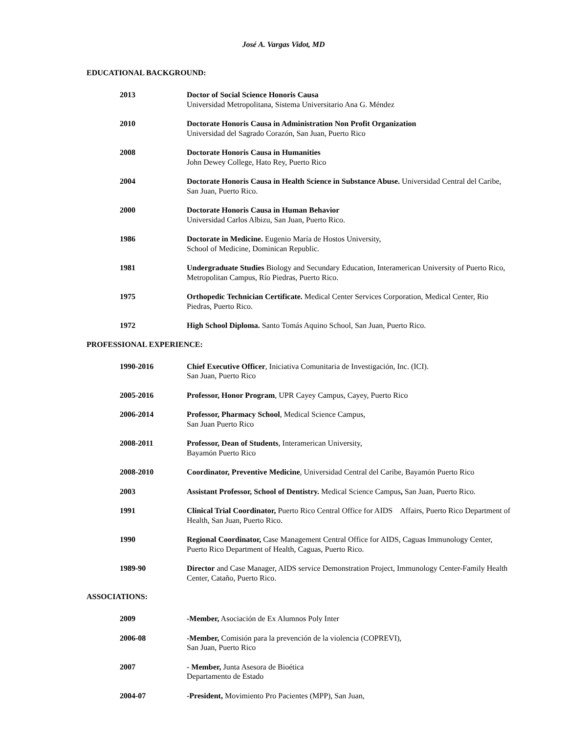José A. Vargas Vidot, MD
EDUCATIONAL BACKGROUND:
2013 Doctor of Social Science Honoris Causa
Universidad Metropolitana, Sistema Universitario Ana G. Méndez
2010 Doctorate Honoris Causa in Administration Non Profit Organization
Universidad del Sagrado Corazón, San Juan, Puerto Rico
2008 Doctorate Honoris Causa in Humanities
John Dewey College, Hato Rey, Puerto Rico
2004 Doctorate Honoris Causa in Health Science in Substance Abuse. Universidad Central del Caribe, San Juan, Puerto Rico.
2000 Doctorate Honoris Causa in Human Behavior
Universidad Carlos Albizu, San Juan, Puerto Rico.
1986 Doctorate in Medicine. Eugenio María de Hostos University,
School of Medicine, Dominican Republic.
1981 Undergraduate Studies Biology and Secundary Education, Interamerican University of Puerto Rico, Metropolitan Campus, Río Piedras, Puerto Rico.
1975 Orthopedic Technician Certificate. Medical Center Services Corporation, Medical Center, Rio Piedras, Puerto Rico.
1972 High School Diploma. Santo Tomás Aquino School, San Juan, Puerto Rico.
PROFESSIONAL EXPERIENCE:
1990-2016 Chief Executive Officer, Iniciativa Comunitaria de Investigación, Inc. (ICI).
San Juan, Puerto Rico
2005-2016 Professor, Honor Program, UPR Cayey Campus, Cayey, Puerto Rico
2006-2014 Professor, Pharmacy School, Medical Science Campus,
San Juan Puerto Rico
2008-2011 Professor, Dean of Students, Interamerican University,
Bayamón Puerto Rico
2008-2010 Coordinator, Preventive Medicine, Universidad Central del Caribe, Bayamón Puerto Rico
2003 Assistant Professor, School of Dentistry. Medical Science Campus, San Juan, Puerto Rico.
1991 Clinical Trial Coordinator, Puerto Rico Central Office for AIDS Affairs, Puerto Rico Department of Health, San Juan, Puerto Rico.
1990 Regional Coordinator, Case Management Central Office for AIDS, Caguas Immunology Center, Puerto Rico Department of Health, Caguas, Puerto Rico.
1989-90 Director and Case Manager, AIDS service Demonstration Project, Immunology Center-Family Health Center, Cataño, Puerto Rico.
ASSOCIATIONS:
2009 -Member, Asociación de Ex Alumnos Poly Inter
2006-08 -Member, Comisión para la prevención de la violencia (COPREVI),
San Juan, Puerto Rico
2007 - Member, Junta Asesora de Bioética
Departamento de Estado
2004-07 -President, Movimiento Pro Pacientes (MPP), San Juan,